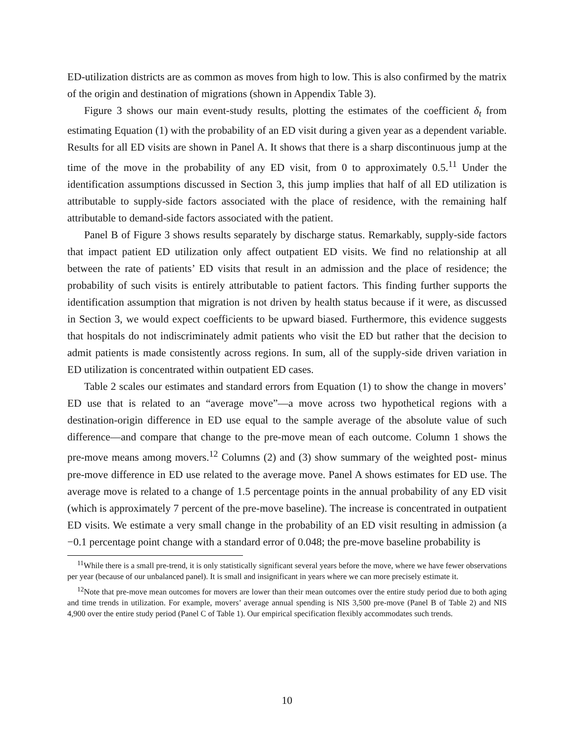ED-utilization districts are as common as moves from high to low. This is also confirmed by the matrix of the origin and destination of migrations (shown in Appendix Table 3).
Figure 3 shows our main event-study results, plotting the estimates of the coefficient δ<sub>t</sub> from estimating Equation (1) with the probability of an ED visit during a given year as a dependent variable. Results for all ED visits are shown in Panel A. It shows that there is a sharp discontinuous jump at the time of the move in the probability of any ED visit, from 0 to approximately 0.5.<sup>11</sup> Under the identification assumptions discussed in Section 3, this jump implies that half of all ED utilization is attributable to supply-side factors associated with the place of residence, with the remaining half attributable to demand-side factors associated with the patient.
Panel B of Figure 3 shows results separately by discharge status. Remarkably, supply-side factors that impact patient ED utilization only affect outpatient ED visits. We find no relationship at all between the rate of patients’ ED visits that result in an admission and the place of residence; the probability of such visits is entirely attributable to patient factors. This finding further supports the identification assumption that migration is not driven by health status because if it were, as discussed in Section 3, we would expect coefficients to be upward biased. Furthermore, this evidence suggests that hospitals do not indiscriminately admit patients who visit the ED but rather that the decision to admit patients is made consistently across regions. In sum, all of the supply-side driven variation in ED utilization is concentrated within outpatient ED cases.
Table 2 scales our estimates and standard errors from Equation (1) to show the change in movers’ ED use that is related to an “average move”—a move across two hypothetical regions with a destination-origin difference in ED use equal to the sample average of the absolute value of such difference—and compare that change to the pre-move mean of each outcome. Column 1 shows the pre-move means among movers.<sup>12</sup> Columns (2) and (3) show summary of the weighted post- minus pre-move difference in ED use related to the average move. Panel A shows estimates for ED use. The average move is related to a change of 1.5 percentage points in the annual probability of any ED visit (which is approximately 7 percent of the pre-move baseline). The increase is concentrated in outpatient ED visits. We estimate a very small change in the probability of an ED visit resulting in admission (a −0.1 percentage point change with a standard error of 0.048; the pre-move baseline probability is
<sup>11</sup> While there is a small pre-trend, it is only statistically significant several years before the move, where we have fewer observations per year (because of our unbalanced panel). It is small and insignificant in years where we can more precisely estimate it.
<sup>12</sup> Note that pre-move mean outcomes for movers are lower than their mean outcomes over the entire study period due to both aging and time trends in utilization. For example, movers’ average annual spending is NIS 3,500 pre-move (Panel B of Table 2) and NIS 4,900 over the entire study period (Panel C of Table 1). Our empirical specification flexibly accommodates such trends.
10